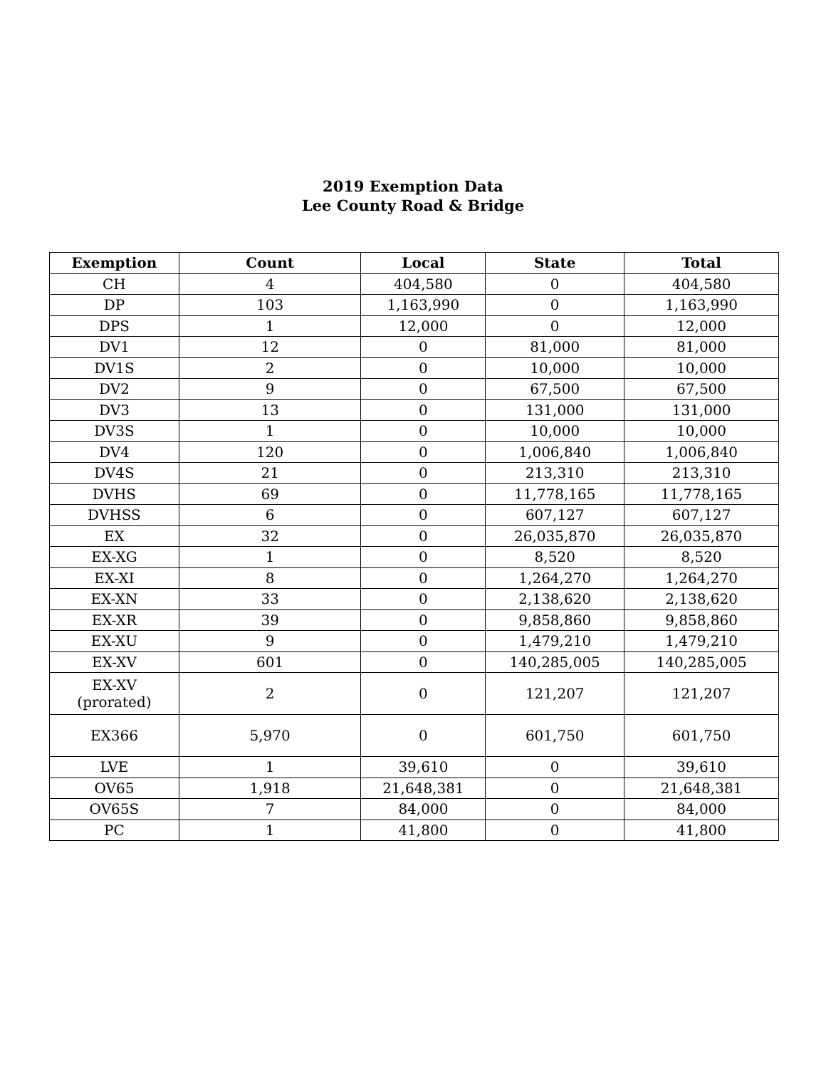2019 Exemption Data
Lee County Road & Bridge
| Exemption | Count | Local | State | Total |
| --- | --- | --- | --- | --- |
| CH | 4 | 404,580 | 0 | 404,580 |
| DP | 103 | 1,163,990 | 0 | 1,163,990 |
| DPS | 1 | 12,000 | 0 | 12,000 |
| DV1 | 12 | 0 | 81,000 | 81,000 |
| DV1S | 2 | 0 | 10,000 | 10,000 |
| DV2 | 9 | 0 | 67,500 | 67,500 |
| DV3 | 13 | 0 | 131,000 | 131,000 |
| DV3S | 1 | 0 | 10,000 | 10,000 |
| DV4 | 120 | 0 | 1,006,840 | 1,006,840 |
| DV4S | 21 | 0 | 213,310 | 213,310 |
| DVHS | 69 | 0 | 11,778,165 | 11,778,165 |
| DVHSS | 6 | 0 | 607,127 | 607,127 |
| EX | 32 | 0 | 26,035,870 | 26,035,870 |
| EX-XG | 1 | 0 | 8,520 | 8,520 |
| EX-XI | 8 | 0 | 1,264,270 | 1,264,270 |
| EX-XN | 33 | 0 | 2,138,620 | 2,138,620 |
| EX-XR | 39 | 0 | 9,858,860 | 9,858,860 |
| EX-XU | 9 | 0 | 1,479,210 | 1,479,210 |
| EX-XV | 601 | 0 | 140,285,005 | 140,285,005 |
| EX-XV (prorated) | 2 | 0 | 121,207 | 121,207 |
| EX366 | 5,970 | 0 | 601,750 | 601,750 |
| LVE | 1 | 39,610 | 0 | 39,610 |
| OV65 | 1,918 | 21,648,381 | 0 | 21,648,381 |
| OV65S | 7 | 84,000 | 0 | 84,000 |
| PC | 1 | 41,800 | 0 | 41,800 |